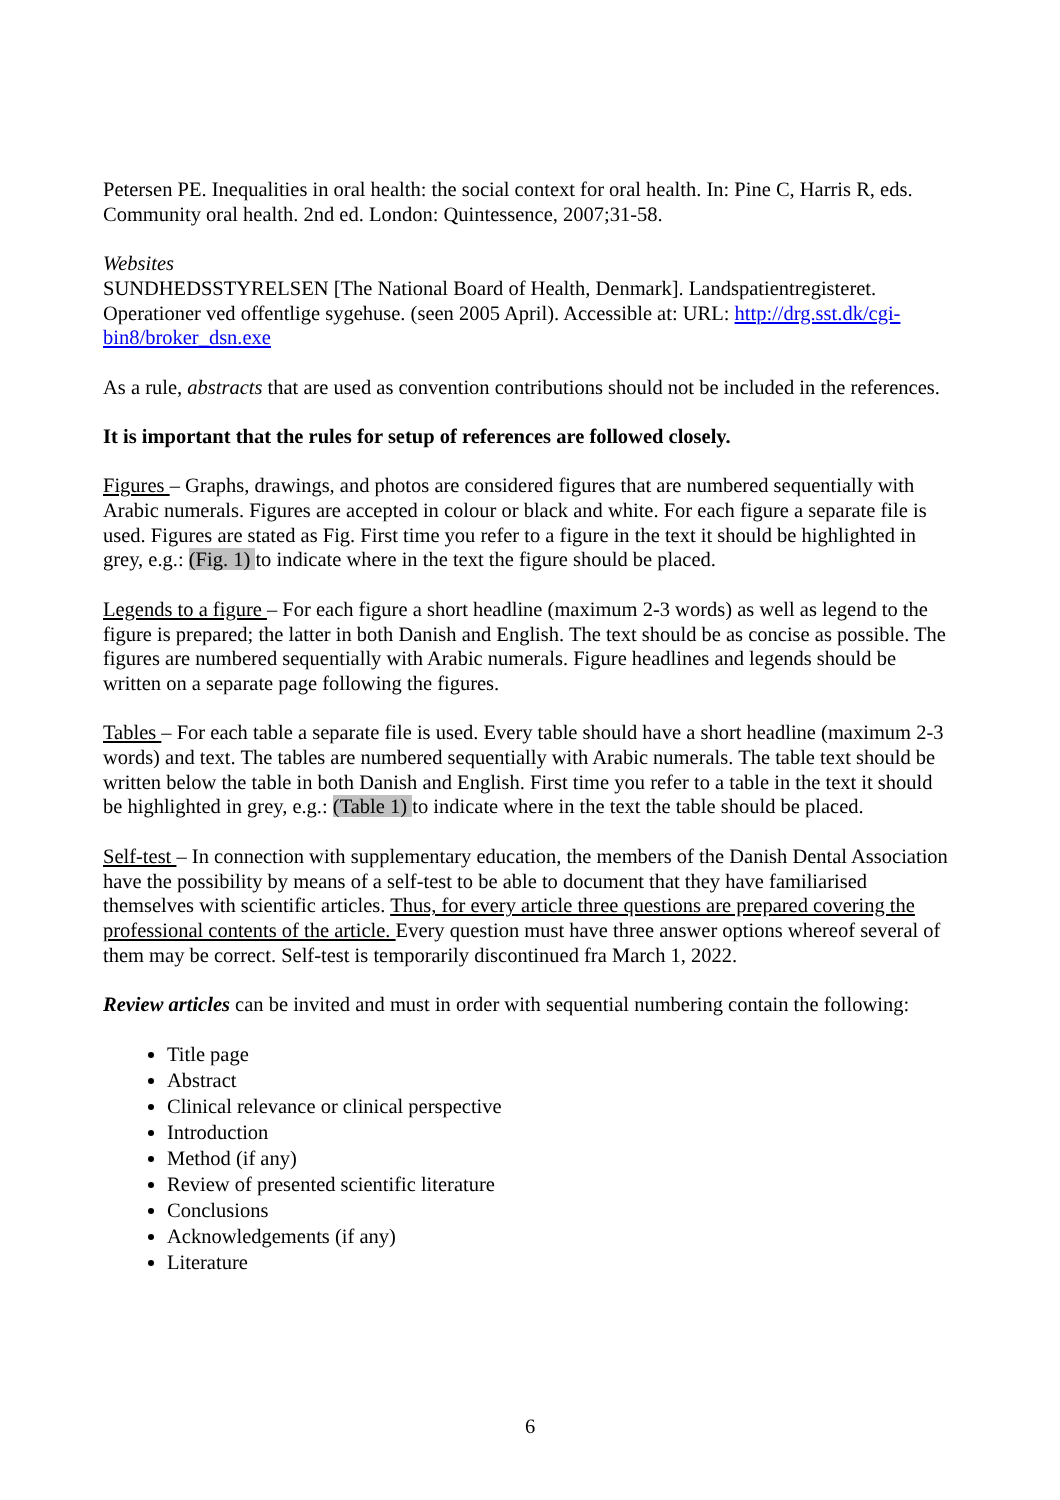Petersen PE. Inequalities in oral health: the social context for oral health. In: Pine C, Harris R, eds. Community oral health. 2nd ed. London: Quintessence, 2007;31-58.
Websites
SUNDHEDSSTYRELSEN [The National Board of Health, Denmark]. Landspatientregisteret. Operationer ved offentlige sygehuse. (seen 2005 April). Accessible at: URL: http://drg.sst.dk/cgi-bin8/broker_dsn.exe
As a rule, abstracts that are used as convention contributions should not be included in the references.
It is important that the rules for setup of references are followed closely.
Figures – Graphs, drawings, and photos are considered figures that are numbered sequentially with Arabic numerals. Figures are accepted in colour or black and white. For each figure a separate file is used. Figures are stated as Fig. First time you refer to a figure in the text it should be highlighted in grey, e.g.: (Fig. 1) to indicate where in the text the figure should be placed.
Legends to a figure – For each figure a short headline (maximum 2-3 words) as well as legend to the figure is prepared; the latter in both Danish and English. The text should be as concise as possible. The figures are numbered sequentially with Arabic numerals. Figure headlines and legends should be written on a separate page following the figures.
Tables – For each table a separate file is used. Every table should have a short headline (maximum 2-3 words) and text. The tables are numbered sequentially with Arabic numerals. The table text should be written below the table in both Danish and English. First time you refer to a table in the text it should be highlighted in grey, e.g.: (Table 1) to indicate where in the text the table should be placed.
Self-test – In connection with supplementary education, the members of the Danish Dental Association have the possibility by means of a self-test to be able to document that they have familiarised themselves with scientific articles. Thus, for every article three questions are prepared covering the professional contents of the article. Every question must have three answer options whereof several of them may be correct. Self-test is temporarily discontinued fra March 1, 2022.
Review articles can be invited and must in order with sequential numbering contain the following:
Title page
Abstract
Clinical relevance or clinical perspective
Introduction
Method (if any)
Review of presented scientific literature
Conclusions
Acknowledgements (if any)
Literature
6